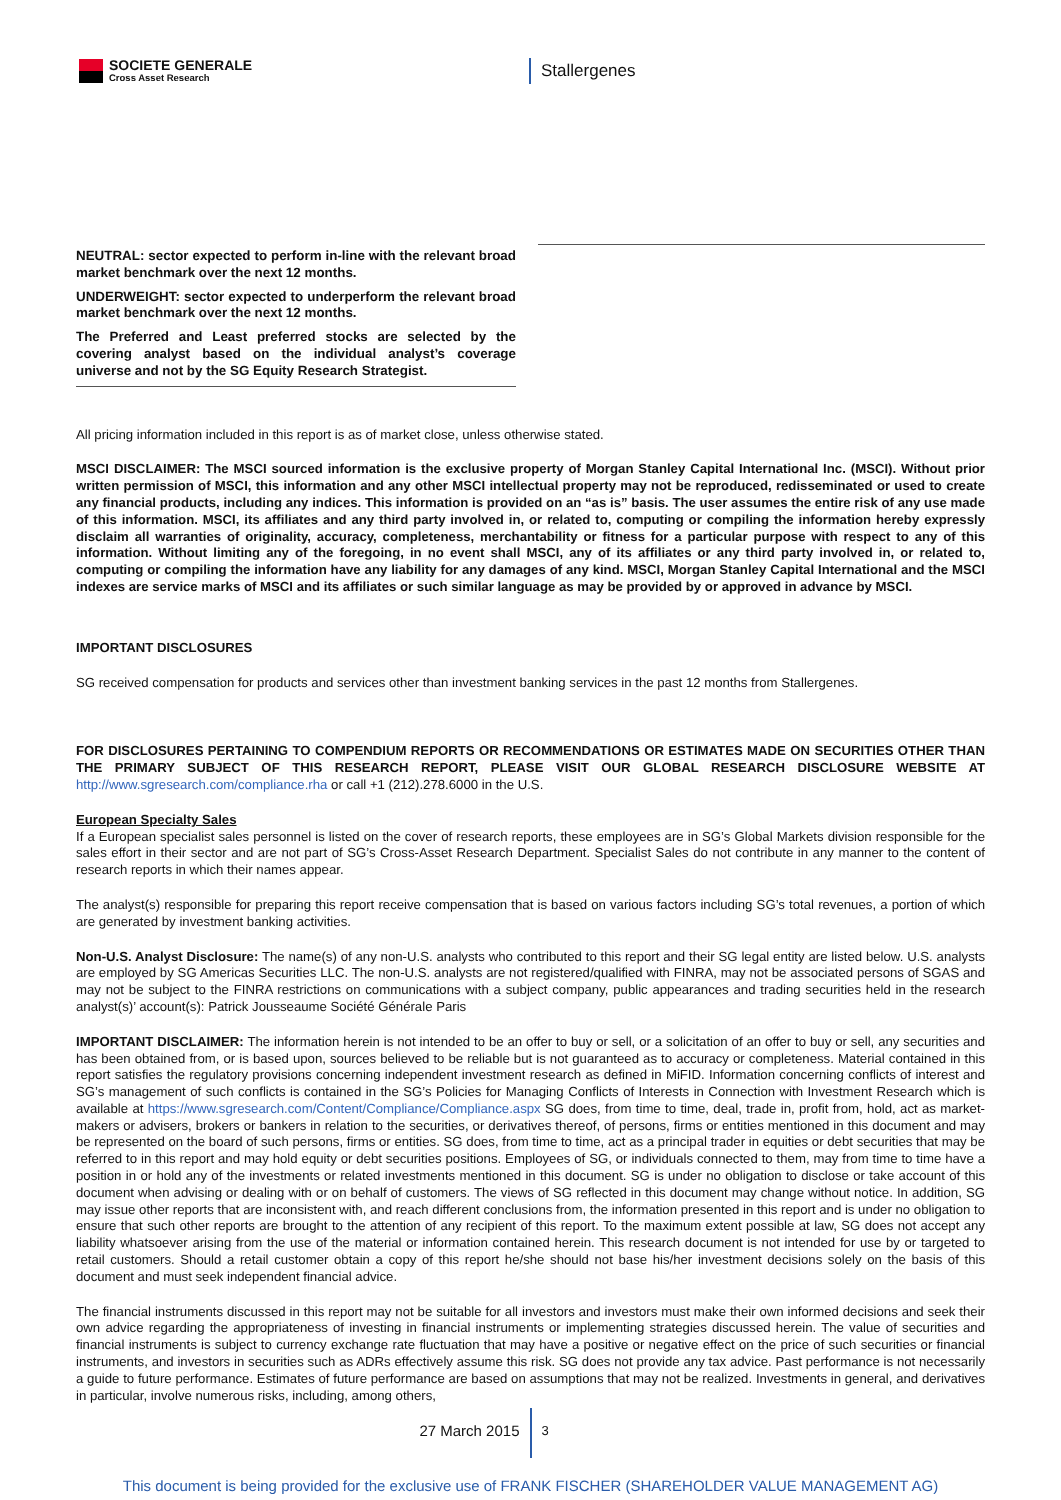SOCIETE GENERALE
Cross Asset Research
Stallergenes
NEUTRAL: sector expected to perform in-line with the relevant broad market benchmark over the next 12 months.
UNDERWEIGHT: sector expected to underperform the relevant broad market benchmark over the next 12 months.
The Preferred and Least preferred stocks are selected by the covering analyst based on the individual analyst’s coverage universe and not by the SG Equity Research Strategist.
All pricing information included in this report is as of market close, unless otherwise stated.
MSCI DISCLAIMER: The MSCI sourced information is the exclusive property of Morgan Stanley Capital International Inc. (MSCI). Without prior written permission of MSCI, this information and any other MSCI intellectual property may not be reproduced, redisseminated or used to create any financial products, including any indices. This information is provided on an “as is” basis. The user assumes the entire risk of any use made of this information. MSCI, its affiliates and any third party involved in, or related to, computing or compiling the information hereby expressly disclaim all warranties of originality, accuracy, completeness, merchantability or fitness for a particular purpose with respect to any of this information. Without limiting any of the foregoing, in no event shall MSCI, any of its affiliates or any third party involved in, or related to, computing or compiling the information have any liability for any damages of any kind. MSCI, Morgan Stanley Capital International and the MSCI indexes are service marks of MSCI and its affiliates or such similar language as may be provided by or approved in advance by MSCI.
IMPORTANT DISCLOSURES
SG received compensation for products and services other than investment banking services in the past 12 months from Stallergenes.
FOR DISCLOSURES PERTAINING TO COMPENDIUM REPORTS OR RECOMMENDATIONS OR ESTIMATES MADE ON SECURITIES OTHER THAN THE PRIMARY SUBJECT OF THIS RESEARCH REPORT, PLEASE VISIT OUR GLOBAL RESEARCH DISCLOSURE WEBSITE AT http://www.sgresearch.com/compliance.rha or call +1 (212).278.6000 in the U.S.
European Specialty Sales
If a European specialist sales personnel is listed on the cover of research reports, these employees are in SG’s Global Markets division responsible for the sales effort in their sector and are not part of SG’s Cross-Asset Research Department. Specialist Sales do not contribute in any manner to the content of research reports in which their names appear.
The analyst(s) responsible for preparing this report receive compensation that is based on various factors including SG’s total revenues, a portion of which are generated by investment banking activities.
Non-U.S. Analyst Disclosure: The name(s) of any non-U.S. analysts who contributed to this report and their SG legal entity are listed below. U.S. analysts are employed by SG Americas Securities LLC. The non-U.S. analysts are not registered/qualified with FINRA, may not be associated persons of SGAS and may not be subject to the FINRA restrictions on communications with a subject company, public appearances and trading securities held in the research analyst(s)’ account(s): Patrick Jousseaume Société Générale Paris
IMPORTANT DISCLAIMER: The information herein is not intended to be an offer to buy or sell, or a solicitation of an offer to buy or sell, any securities and has been obtained from, or is based upon, sources believed to be reliable but is not guaranteed as to accuracy or completeness. Material contained in this report satisfies the regulatory provisions concerning independent investment research as defined in MiFID. Information concerning conflicts of interest and SG’s management of such conflicts is contained in the SG’s Policies for Managing Conflicts of Interests in Connection with Investment Research which is available at https://www.sgresearch.com/Content/Compliance/Compliance.aspx SG does, from time to time, deal, trade in, profit from, hold, act as market-makers or advisers, brokers or bankers in relation to the securities, or derivatives thereof, of persons, firms or entities mentioned in this document and may be represented on the board of such persons, firms or entities. SG does, from time to time, act as a principal trader in equities or debt securities that may be referred to in this report and may hold equity or debt securities positions. Employees of SG, or individuals connected to them, may from time to time have a position in or hold any of the investments or related investments mentioned in this document. SG is under no obligation to disclose or take account of this document when advising or dealing with or on behalf of customers. The views of SG reflected in this document may change without notice. In addition, SG may issue other reports that are inconsistent with, and reach different conclusions from, the information presented in this report and is under no obligation to ensure that such other reports are brought to the attention of any recipient of this report. To the maximum extent possible at law, SG does not accept any liability whatsoever arising from the use of the material or information contained herein. This research document is not intended for use by or targeted to retail customers. Should a retail customer obtain a copy of this report he/she should not base his/her investment decisions solely on the basis of this document and must seek independent financial advice.
The financial instruments discussed in this report may not be suitable for all investors and investors must make their own informed decisions and seek their own advice regarding the appropriateness of investing in financial instruments or implementing strategies discussed herein. The value of securities and financial instruments is subject to currency exchange rate fluctuation that may have a positive or negative effect on the price of such securities or financial instruments, and investors in securities such as ADRs effectively assume this risk. SG does not provide any tax advice. Past performance is not necessarily a guide to future performance. Estimates of future performance are based on assumptions that may not be realized. Investments in general, and derivatives in particular, involve numerous risks, including, among others,
27 March 2015
3
This document is being provided for the exclusive use of FRANK FISCHER (SHAREHOLDER VALUE MANAGEMENT AG)